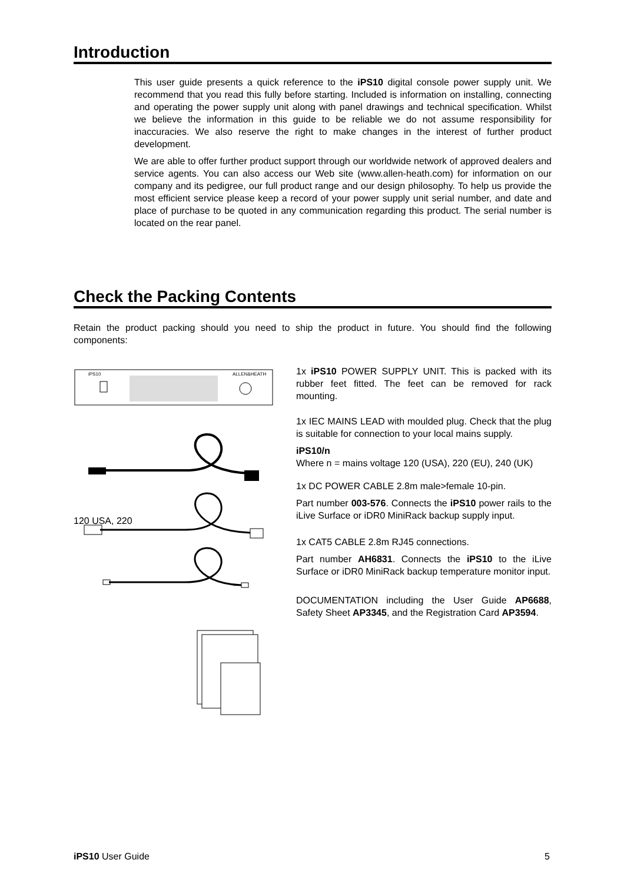Introduction
This user guide presents a quick reference to the iPS10 digital console power supply unit. We recommend that you read this fully before starting. Included is information on installing, connecting and operating the power supply unit along with panel drawings and technical specification. Whilst we believe the information in this guide to be reliable we do not assume responsibility for inaccuracies. We also reserve the right to make changes in the interest of further product development.
We are able to offer further product support through our worldwide network of approved dealers and service agents. You can also access our Web site (www.allen-heath.com) for information on our company and its pedigree, our full product range and our design philosophy. To help us provide the most efficient service please keep a record of your power supply unit serial number, and date and place of purchase to be quoted in any communication regarding this product. The serial number is located on the rear panel.
Check the Packing Contents
Retain the product packing should you need to ship the product in future. You should find the following components:
iPS10
ALLEN&HEATH
1x iPS10 POWER SUPPLY UNIT. This is packed with its rubber feet fitted. The feet can be removed for rack mounting.
1x IEC MAINS LEAD with moulded plug. Check that the plug is suitable for connection to your local mains supply.
iPS10/n
Where n = mains voltage 120 (USA), 220 (EU), 240 (UK)
1x DC POWER CABLE 2.8m male>female 10-pin.
Part number 003-576. Connects the iPS10 power rails to the iLive Surface or iDR0 MiniRack backup supply input.
1x CAT5 CABLE 2.8m RJ45 connections.
Part number AH6831. Connects the iPS10 to the iLive Surface or iDR0 MiniRack backup temperature monitor input.
DOCUMENTATION including the User Guide AP6688, Safety Sheet AP3345, and the Registration Card AP3594.
120 USA, 220
iPS10 User Guide 5